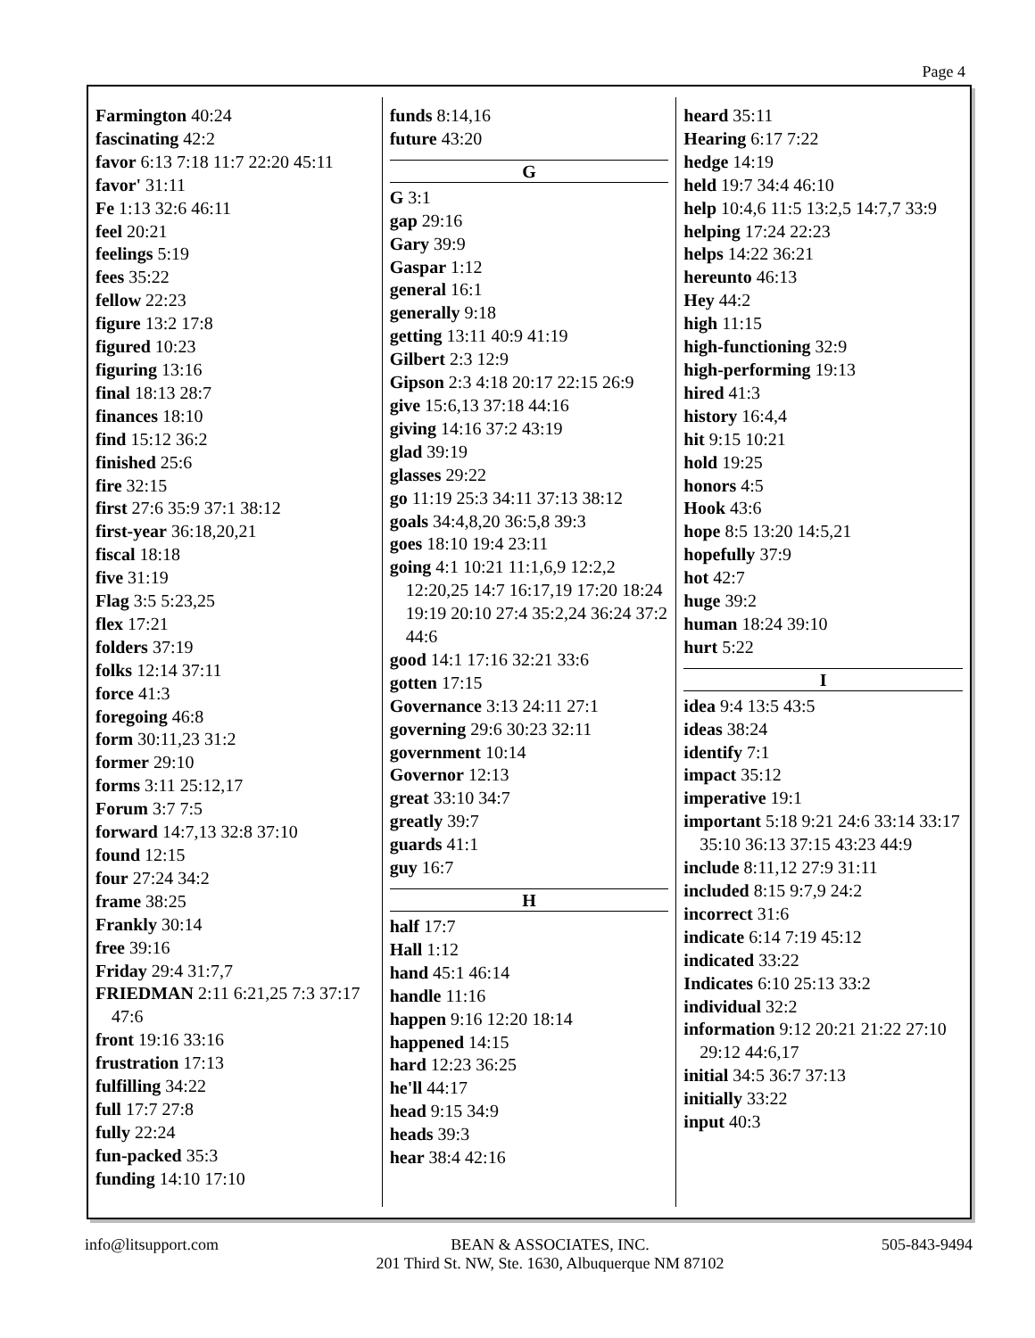Page 4
Farmington 40:24
fascinating 42:2
favor 6:13 7:18 11:7 22:20 45:11
favor' 31:11
Fe 1:13 32:6 46:11
feel 20:21
feelings 5:19
fees 35:22
fellow 22:23
figure 13:2 17:8
figured 10:23
figuring 13:16
final 18:13 28:7
finances 18:10
find 15:12 36:2
finished 25:6
fire 32:15
first 27:6 35:9 37:1 38:12
first-year 36:18,20,21
fiscal 18:18
five 31:19
Flag 3:5 5:23,25
flex 17:21
folders 37:19
folks 12:14 37:11
force 41:3
foregoing 46:8
form 30:11,23 31:2
former 29:10
forms 3:11 25:12,17
Forum 3:7 7:5
forward 14:7,13 32:8 37:10
found 12:15
four 27:24 34:2
frame 38:25
Frankly 30:14
free 39:16
Friday 29:4 31:7,7
FRIEDMAN 2:11 6:21,25 7:3 37:17 47:6
front 19:16 33:16
frustration 17:13
fulfilling 34:22
full 17:7 27:8
fully 22:24
fun-packed 35:3
funding 14:10 17:10
funds 8:14,16
future 43:20
G
G 3:1
gap 29:16
Gary 39:9
Gaspar 1:12
general 16:1
generally 9:18
getting 13:11 40:9 41:19
Gilbert 2:3 12:9
Gipson 2:3 4:18 20:17 22:15 26:9
give 15:6,13 37:18 44:16
giving 14:16 37:2 43:19
glad 39:19
glasses 29:22
go 11:19 25:3 34:11 37:13 38:12
goals 34:4,8,20 36:5,8 39:3
goes 18:10 19:4 23:11
going 4:1 10:21 11:1,6,9 12:2,2 12:20,25 14:7 16:17,19 17:20 18:24 19:19 20:10 27:4 35:2,24 36:24 37:2 44:6
good 14:1 17:16 32:21 33:6
gotten 17:15
Governance 3:13 24:11 27:1
governing 29:6 30:23 32:11
government 10:14
Governor 12:13
great 33:10 34:7
greatly 39:7
guards 41:1
guy 16:7
H
half 17:7
Hall 1:12
hand 45:1 46:14
handle 11:16
happen 9:16 12:20 18:14
happened 14:15
hard 12:23 36:25
he'll 44:17
head 9:15 34:9
heads 39:3
hear 38:4 42:16
heard 35:11
Hearing 6:17 7:22
hedge 14:19
held 19:7 34:4 46:10
help 10:4,6 11:5 13:2,5 14:7,7 33:9
helping 17:24 22:23
helps 14:22 36:21
hereunto 46:13
Hey 44:2
high 11:15
high-functioning 32:9
high-performing 19:13
hired 41:3
history 16:4,4
hit 9:15 10:21
hold 19:25
honors 4:5
Hook 43:6
hope 8:5 13:20 14:5,21
hopefully 37:9
hot 42:7
huge 39:2
human 18:24 39:10
hurt 5:22
I
idea 9:4 13:5 43:5
ideas 38:24
identify 7:1
impact 35:12
imperative 19:1
important 5:18 9:21 24:6 33:14 33:17 35:10 36:13 37:15 43:23 44:9
include 8:11,12 27:9 31:11
included 8:15 9:7,9 24:2
incorrect 31:6
indicate 6:14 7:19 45:12
indicated 33:22
Indicates 6:10 25:13 33:2
individual 32:2
information 9:12 20:21 21:22 27:10 29:12 44:6,17
initial 34:5 36:7 37:13
initially 33:22
input 40:3
info@litsupport.com BEAN & ASSOCIATES, INC.
201 Third St. NW, Ste. 1630, Albuquerque NM 87102
505-843-9494